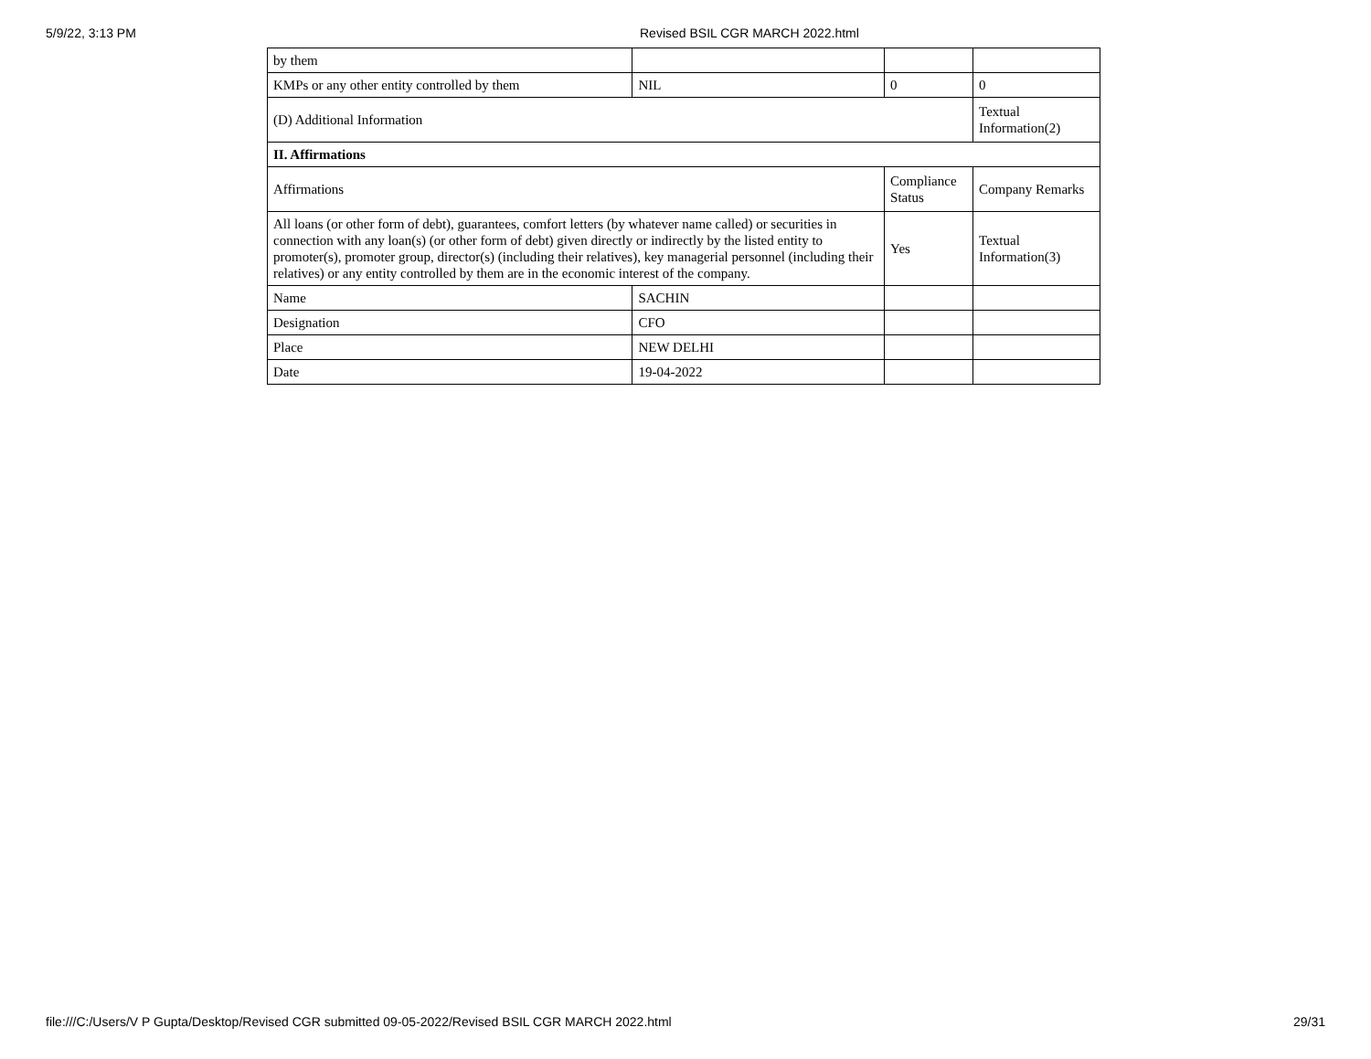5/9/22, 3:13 PM Revised BSIL CGR MARCH 2022.html
| by them | | | |
| KMPs or any other entity controlled by them | NIL | 0 | 0 |
| (D) Additional Information | | | Textual Information(2) |
| II. Affirmations | | | |
| Affirmations | | Compliance Status | Company Remarks |
| All loans (or other form of debt), guarantees, comfort letters (by whatever name called) or securities in connection with any loan(s) (or other form of debt) given directly or indirectly by the listed entity to promoter(s), promoter group, director(s) (including their relatives), key managerial personnel (including their relatives) or any entity controlled by them are in the economic interest of the company. | | Yes | Textual Information(3) |
| Name | SACHIN | | |
| Designation | CFO | | |
| Place | NEW DELHI | | |
| Date | 19-04-2022 | | |
file:///C:/Users/V P Gupta/Desktop/Revised CGR submitted 09-05-2022/Revised BSIL CGR MARCH 2022.html
29/31